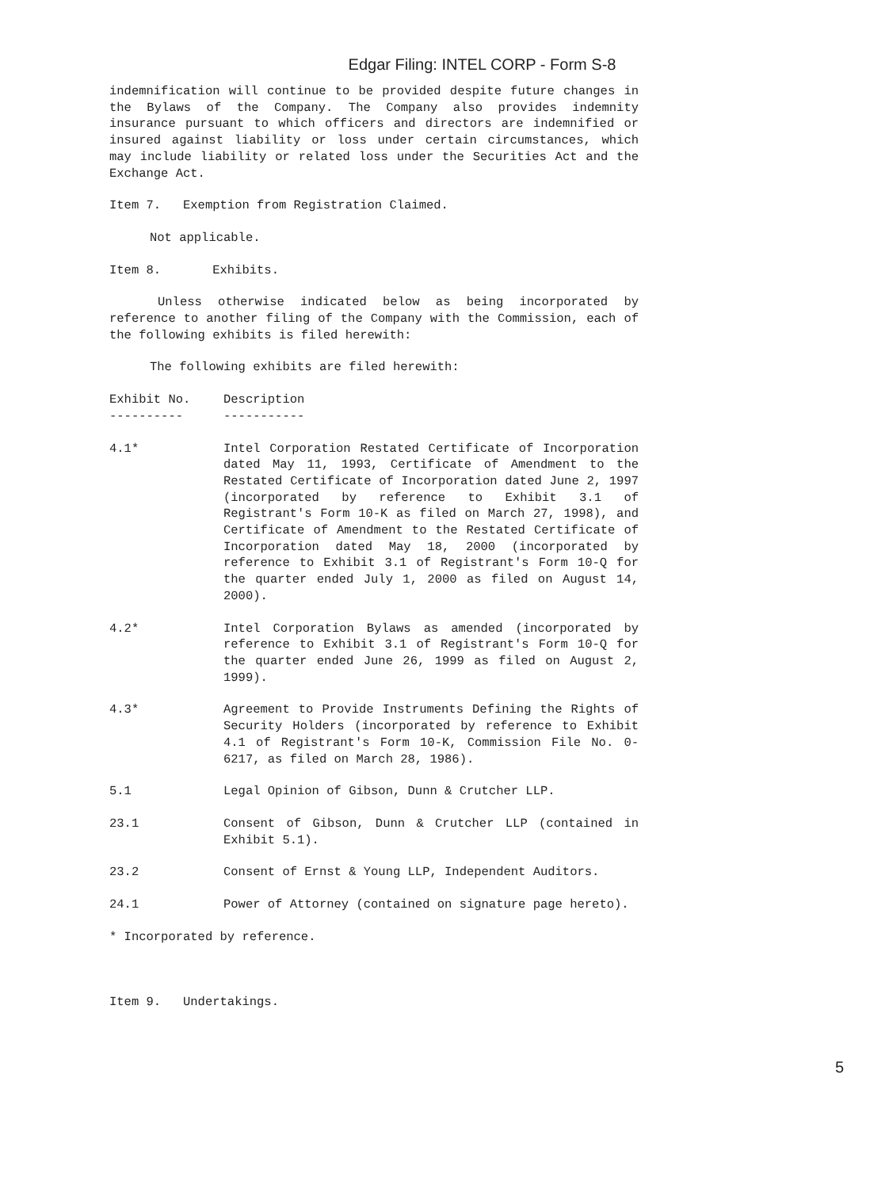Edgar Filing: INTEL CORP - Form S-8
indemnification will continue to be provided despite future changes in the Bylaws of the Company. The Company also provides indemnity insurance pursuant to which officers and directors are indemnified or insured against liability or loss under certain circumstances, which may include liability or related loss under the Securities Act and the Exchange Act.
Item 7. Exemption from Registration Claimed.
Not applicable.
Item 8. Exhibits.
Unless otherwise indicated below as being incorporated by reference to another filing of the Company with the Commission, each of the following exhibits is filed herewith:
The following exhibits are filed herewith:
| Exhibit No. ---------- | Description ----------- |
| --- | --- |
| 4.1* | Intel Corporation Restated Certificate of Incorporation dated May 11, 1993, Certificate of Amendment to the Restated Certificate of Incorporation dated June 2, 1997 (incorporated by reference to Exhibit 3.1 of Registrant's Form 10-K as filed on March 27, 1998), and Certificate of Amendment to the Restated Certificate of Incorporation dated May 18, 2000 (incorporated by reference to Exhibit 3.1 of Registrant's Form 10-Q for the quarter ended July 1, 2000 as filed on August 14, 2000). |
| 4.2* | Intel Corporation Bylaws as amended (incorporated by reference to Exhibit 3.1 of Registrant's Form 10-Q for the quarter ended June 26, 1999 as filed on August 2, 1999). |
| 4.3* | Agreement to Provide Instruments Defining the Rights of Security Holders (incorporated by reference to Exhibit 4.1 of Registrant's Form 10-K, Commission File No. 0- 6217, as filed on March 28, 1986). |
| 5.1 | Legal Opinion of Gibson, Dunn & Crutcher LLP. |
| 23.1 | Consent of Gibson, Dunn & Crutcher LLP (contained in Exhibit 5.1). |
| 23.2 | Consent of Ernst & Young LLP, Independent Auditors. |
| 24.1 | Power of Attorney (contained on signature page hereto). |
* Incorporated by reference.
Item 9. Undertakings.
5